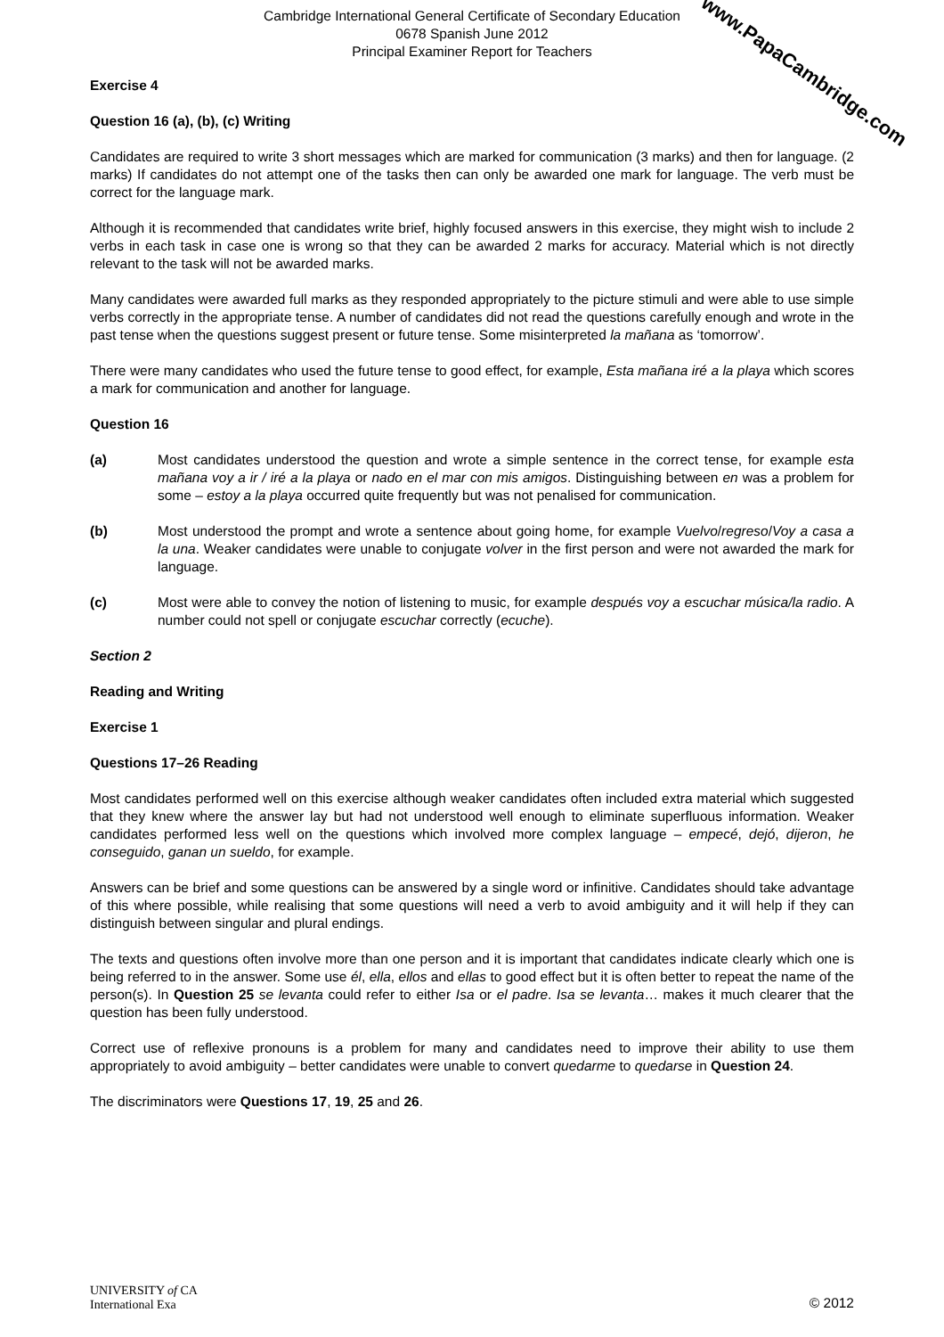Cambridge International General Certificate of Secondary Education
0678 Spanish June 2012
Principal Examiner Report for Teachers
Exercise 4
Question 16 (a), (b), (c) Writing
Candidates are required to write 3 short messages which are marked for communication (3 marks) and then for language. (2 marks) If candidates do not attempt one of the tasks then can only be awarded one mark for language. The verb must be correct for the language mark.
Although it is recommended that candidates write brief, highly focused answers in this exercise, they might wish to include 2 verbs in each task in case one is wrong so that they can be awarded 2 marks for accuracy. Material which is not directly relevant to the task will not be awarded marks.
Many candidates were awarded full marks as they responded appropriately to the picture stimuli and were able to use simple verbs correctly in the appropriate tense. A number of candidates did not read the questions carefully enough and wrote in the past tense when the questions suggest present or future tense. Some misinterpreted la mañana as ‘tomorrow’.
There were many candidates who used the future tense to good effect, for example, Esta mañana iré a la playa which scores a mark for communication and another for language.
Question 16
(a) Most candidates understood the question and wrote a simple sentence in the correct tense, for example esta mañana voy a ir / iré a la playa or nado en el mar con mis amigos. Distinguishing between en was a problem for some – estoy a la playa occurred quite frequently but was not penalised for communication.
(b) Most understood the prompt and wrote a sentence about going home, for example Vuelvo/regreso/Voy a casa a la una. Weaker candidates were unable to conjugate volver in the first person and were not awarded the mark for language.
(c) Most were able to convey the notion of listening to music, for example después voy a escuchar música/la radio. A number could not spell or conjugate escuchar correctly (ecuche).
Section 2
Reading and Writing
Exercise 1
Questions 17–26 Reading
Most candidates performed well on this exercise although weaker candidates often included extra material which suggested that they knew where the answer lay but had not understood well enough to eliminate superfluous information. Weaker candidates performed less well on the questions which involved more complex language – empecé, dejó, dijeron, he conseguido, ganan un sueldo, for example.
Answers can be brief and some questions can be answered by a single word or infinitive. Candidates should take advantage of this where possible, while realising that some questions will need a verb to avoid ambiguity and it will help if they can distinguish between singular and plural endings.
The texts and questions often involve more than one person and it is important that candidates indicate clearly which one is being referred to in the answer. Some use él, ella, ellos and ellas to good effect but it is often better to repeat the name of the person(s). In Question 25 se levanta could refer to either Isa or el padre. Isa se levanta… makes it much clearer that the question has been fully understood.
Correct use of reflexive pronouns is a problem for many and candidates need to improve their ability to use them appropriately to avoid ambiguity – better candidates were unable to convert quedarme to quedarse in Question 24.
The discriminators were Questions 17, 19, 25 and 26.
UNIVERSITY of CA
International Exa
© 2012
www.PapaCambridge.com